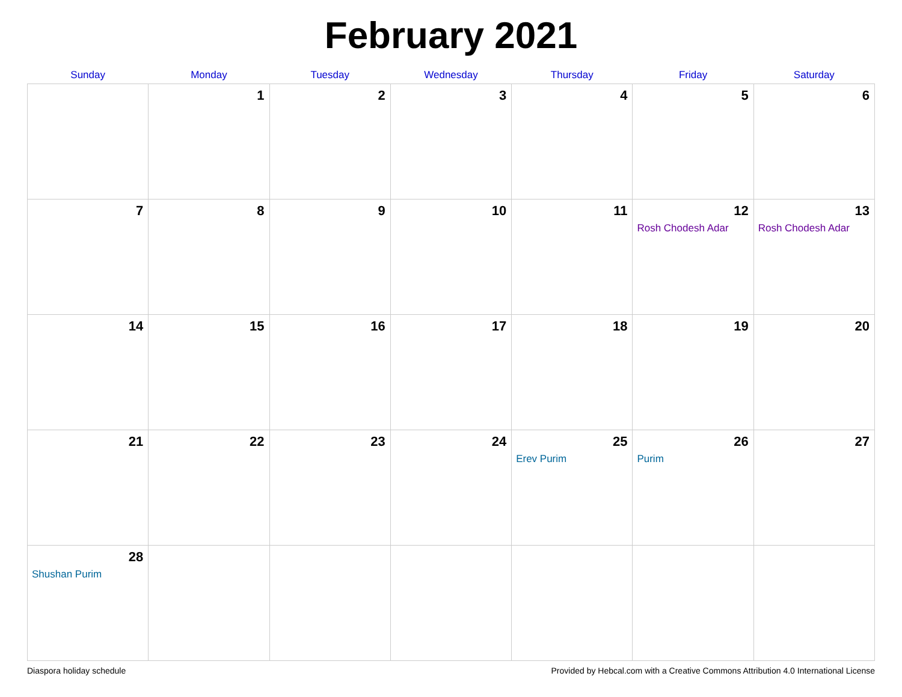February 2021
| Sunday | Monday | Tuesday | Wednesday | Thursday | Friday | Saturday |
| --- | --- | --- | --- | --- | --- | --- |
| | 1 | 2 | 3 | 4 | 5 | 6 |
| 7 | 8 | 9 | 10 | 11 | 12 Rosh Chodesh Adar | 13 Rosh Chodesh Adar |
| 14 | 15 | 16 | 17 | 18 | 19 | 20 |
| 21 | 22 | 23 | 24 | 25 Erev Purim | 26 Purim | 27 |
| 28 Shushan Purim | | | | | | |
Diaspora holiday schedule Provided by Hebcal.com with a Creative Commons Attribution 4.0 International License